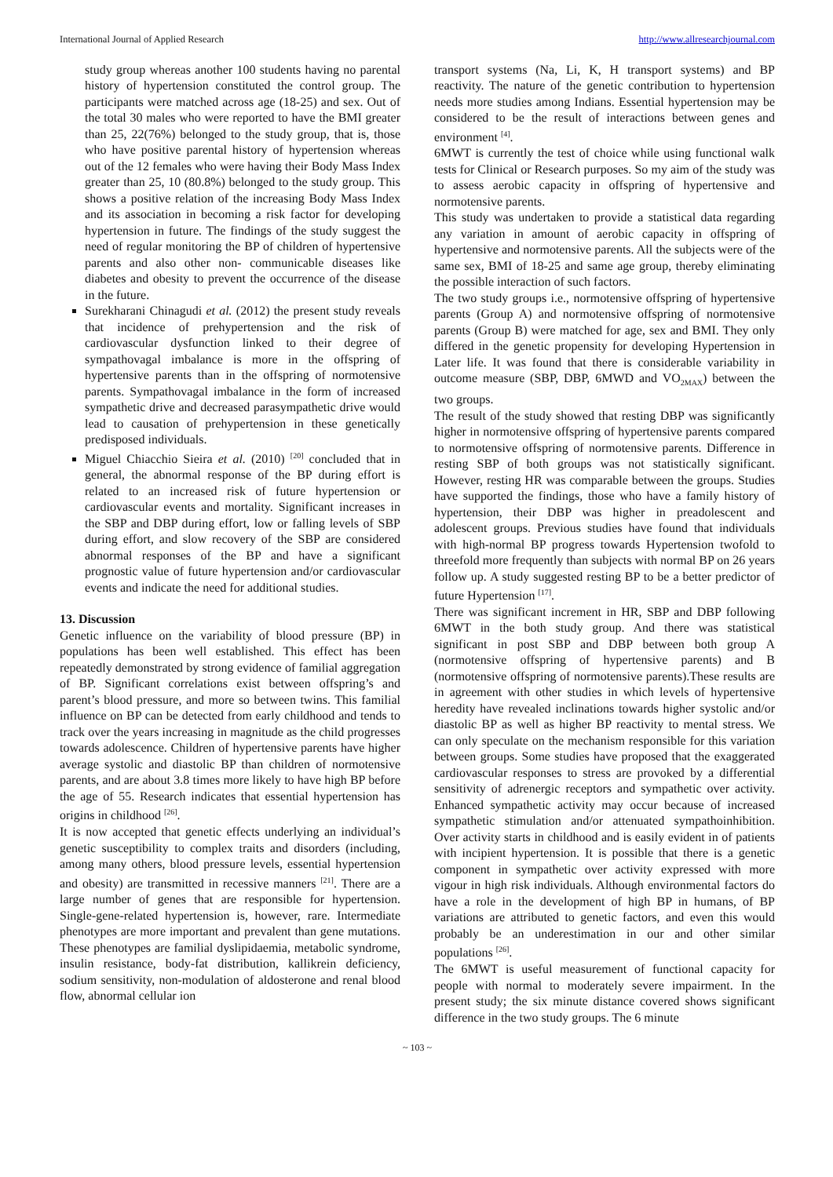International Journal of Applied Research http://www.allresearchjournal.com
study group whereas another 100 students having no parental history of hypertension constituted the control group. The participants were matched across age (18-25) and sex. Out of the total 30 males who were reported to have the BMI greater than 25, 22(76%) belonged to the study group, that is, those who have positive parental history of hypertension whereas out of the 12 females who were having their Body Mass Index greater than 25, 10 (80.8%) belonged to the study group. This shows a positive relation of the increasing Body Mass Index and its association in becoming a risk factor for developing hypertension in future. The findings of the study suggest the need of regular monitoring the BP of children of hypertensive parents and also other non- communicable diseases like diabetes and obesity to prevent the occurrence of the disease in the future.
Surekharani Chinagudi et al. (2012) the present study reveals that incidence of prehypertension and the risk of cardiovascular dysfunction linked to their degree of sympathovagal imbalance is more in the offspring of hypertensive parents than in the offspring of normotensive parents. Sympathovagal imbalance in the form of increased sympathetic drive and decreased parasympathetic drive would lead to causation of prehypertension in these genetically predisposed individuals.
Miguel Chiacchio Sieira et al. (2010) <sup>[20]</sup> concluded that in general, the abnormal response of the BP during effort is related to an increased risk of future hypertension or cardiovascular events and mortality. Significant increases in the SBP and DBP during effort, low or falling levels of SBP during effort, and slow recovery of the SBP are considered abnormal responses of the BP and have a significant prognostic value of future hypertension and/or cardiovascular events and indicate the need for additional studies.
13. Discussion
Genetic influence on the variability of blood pressure (BP) in populations has been well established. This effect has been repeatedly demonstrated by strong evidence of familial aggregation of BP. Significant correlations exist between offspring’s and parent’s blood pressure, and more so between twins. This familial influence on BP can be detected from early childhood and tends to track over the years increasing in magnitude as the child progresses towards adolescence. Children of hypertensive parents have higher average systolic and diastolic BP than children of normotensive parents, and are about 3.8 times more likely to have high BP before the age of 55. Research indicates that essential hypertension has origins in childhood <sup>[26]</sup>.
It is now accepted that genetic effects underlying an individual’s genetic susceptibility to complex traits and disorders (including, among many others, blood pressure levels, essential hypertension and obesity) are transmitted in recessive manners <sup>[21]</sup>. There are a large number of genes that are responsible for hypertension. Single-gene-related hypertension is, however, rare. Intermediate phenotypes are more important and prevalent than gene mutations. These phenotypes are familial dyslipidaemia, metabolic syndrome, insulin resistance, body-fat distribution, kallikrein deficiency, sodium sensitivity, non-modulation of aldosterone and renal blood flow, abnormal cellular ion
transport systems (Na, Li, K, H transport systems) and BP reactivity. The nature of the genetic contribution to hypertension needs more studies among Indians. Essential hypertension may be considered to be the result of interactions between genes and environment <sup>[4]</sup>.
6MWT is currently the test of choice while using functional walk tests for Clinical or Research purposes. So my aim of the study was to assess aerobic capacity in offspring of hypertensive and normotensive parents.
This study was undertaken to provide a statistical data regarding any variation in amount of aerobic capacity in offspring of hypertensive and normotensive parents. All the subjects were of the same sex, BMI of 18-25 and same age group, thereby eliminating the possible interaction of such factors.
The two study groups i.e., normotensive offspring of hypertensive parents (Group A) and normotensive offspring of normotensive parents (Group B) were matched for age, sex and BMI. They only differed in the genetic propensity for developing Hypertension in Later life. It was found that there is considerable variability in outcome measure (SBP, DBP, 6MWD and VO<sub>2MAX</sub>) between the two groups.
The result of the study showed that resting DBP was significantly higher in normotensive offspring of hypertensive parents compared to normotensive offspring of normotensive parents. Difference in resting SBP of both groups was not statistically significant. However, resting HR was comparable between the groups. Studies have supported the findings, those who have a family history of hypertension, their DBP was higher in preadolescent and adolescent groups. Previous studies have found that individuals with high-normal BP progress towards Hypertension twofold to threefold more frequently than subjects with normal BP on 26 years follow up. A study suggested resting BP to be a better predictor of future Hypertension <sup>[17]</sup>.
There was significant increment in HR, SBP and DBP following 6MWT in the both study group. And there was statistical significant in post SBP and DBP between both group A (normotensive offspring of hypertensive parents) and B (normotensive offspring of normotensive parents).These results are in agreement with other studies in which levels of hypertensive heredity have revealed inclinations towards higher systolic and/or diastolic BP as well as higher BP reactivity to mental stress. We can only speculate on the mechanism responsible for this variation between groups. Some studies have proposed that the exaggerated cardiovascular responses to stress are provoked by a differential sensitivity of adrenergic receptors and sympathetic over activity. Enhanced sympathetic activity may occur because of increased sympathetic stimulation and/or attenuated sympathoinhibition. Over activity starts in childhood and is easily evident in of patients with incipient hypertension. It is possible that there is a genetic component in sympathetic over activity expressed with more vigour in high risk individuals. Although environmental factors do have a role in the development of high BP in humans, of BP variations are attributed to genetic factors, and even this would probably be an underestimation in our and other similar populations <sup>[26]</sup>.
The 6MWT is useful measurement of functional capacity for people with normal to moderately severe impairment. In the present study; the six minute distance covered shows significant difference in the two study groups. The 6 minute
~ 103 ~